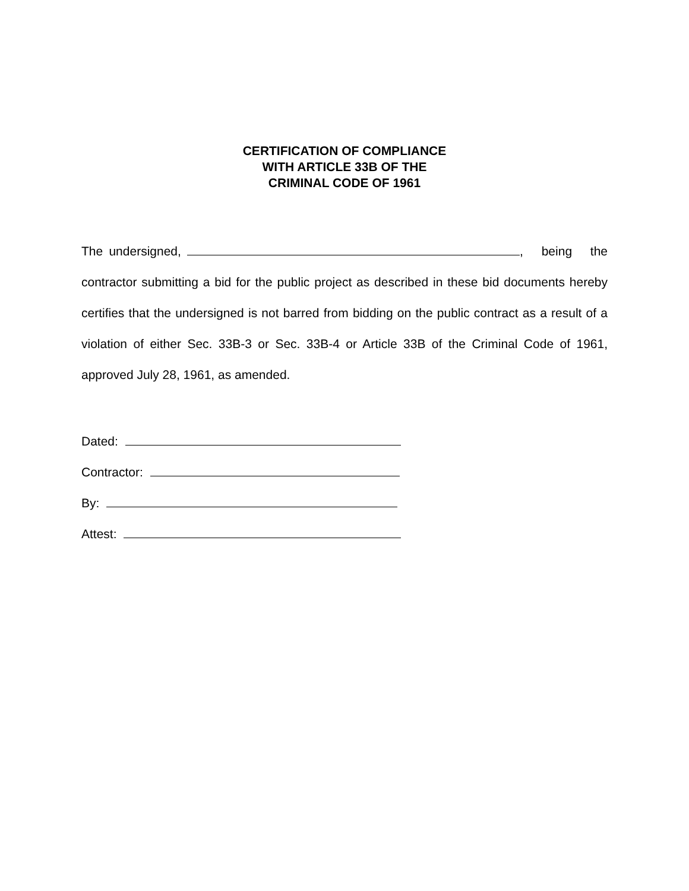CERTIFICATION OF COMPLIANCE
WITH ARTICLE 33B OF THE
CRIMINAL CODE OF 1961
The undersigned, , being the contractor submitting a bid for the public project as described in these bid documents hereby certifies that the undersigned is not barred from bidding on the public contract as a result of a violation of either Sec. 33B-3 or Sec. 33B-4 or Article 33B of the Criminal Code of 1961, approved July 28, 1961, as amended.
Dated:
Contractor:
By:
Attest: